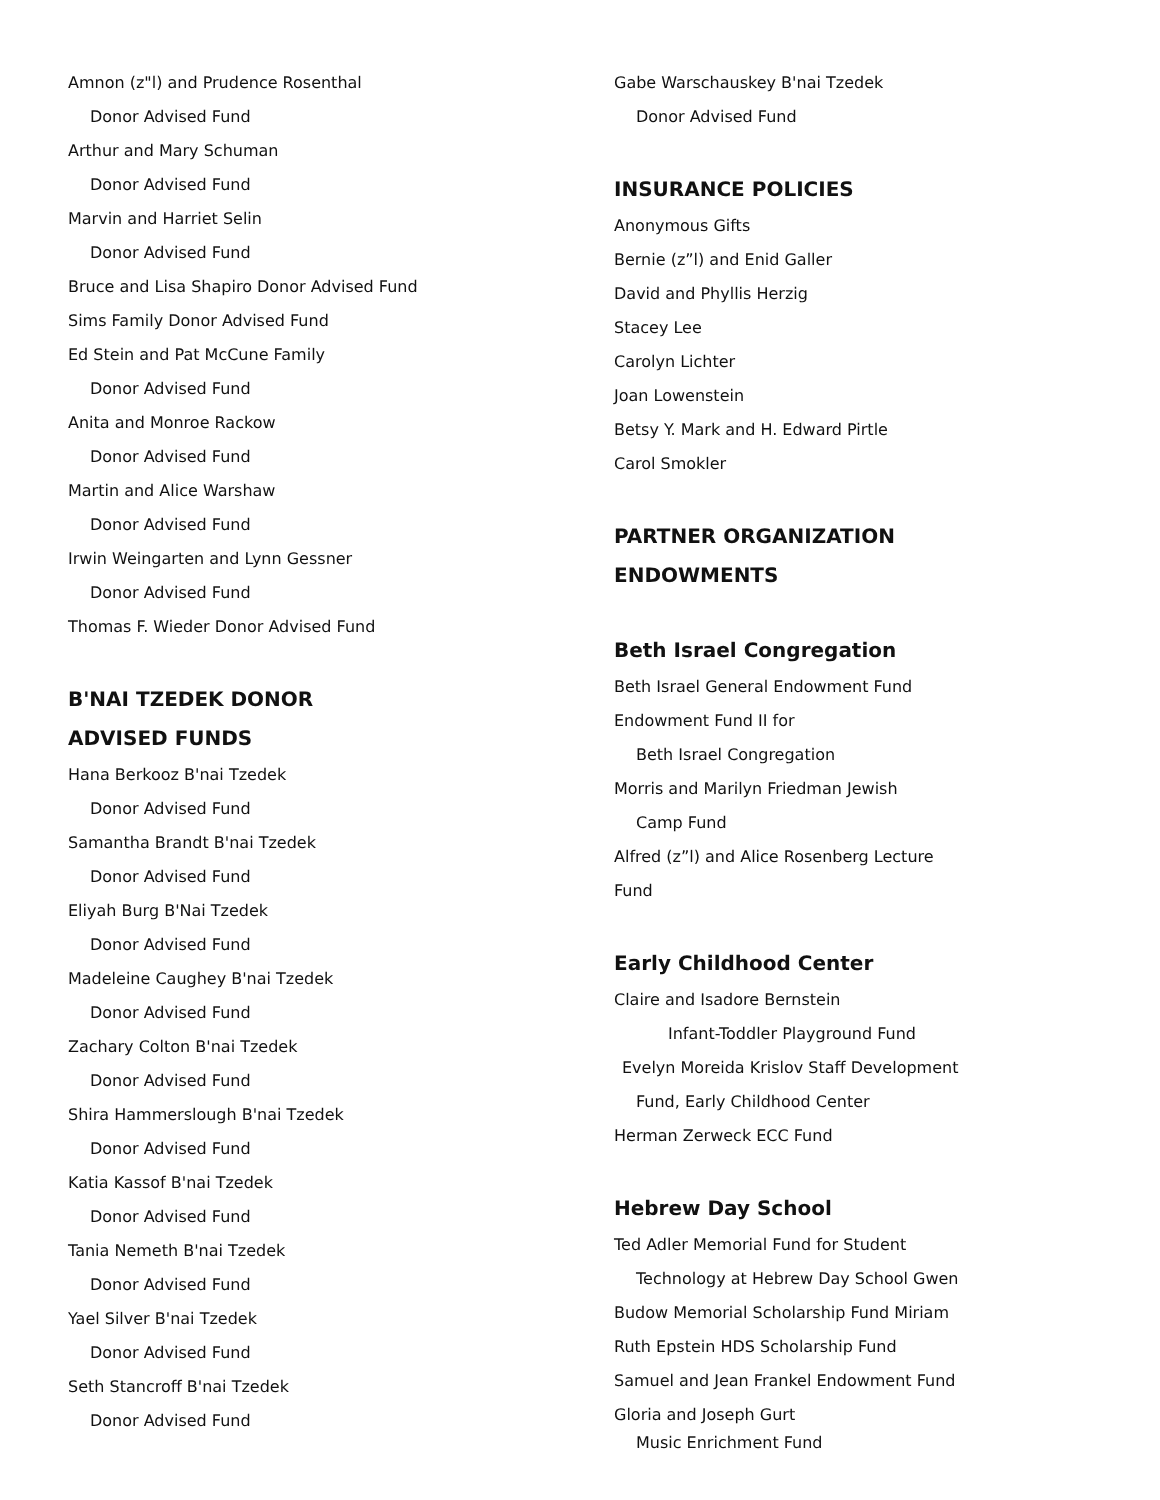Amnon (z"l) and Prudence Rosenthal
Donor Advised Fund
Arthur and Mary Schuman
Donor Advised Fund
Marvin and Harriet Selin
Donor Advised Fund
Bruce and Lisa Shapiro Donor Advised Fund
Sims Family Donor Advised Fund
Ed Stein and Pat McCune Family
Donor Advised Fund
Anita and Monroe Rackow
Donor Advised Fund
Martin and Alice Warshaw
Donor Advised Fund
Irwin Weingarten and Lynn Gessner
Donor Advised Fund
Thomas F. Wieder Donor Advised Fund
B'NAI TZEDEK DONOR
ADVISED FUNDS
Hana Berkooz B'nai Tzedek
Donor Advised Fund
Samantha Brandt B'nai Tzedek
Donor Advised Fund
Eliyah Burg B'Nai Tzedek
Donor Advised Fund
Madeleine Caughey B'nai Tzedek
Donor Advised Fund
Zachary Colton B'nai Tzedek
Donor Advised Fund
Shira Hammerslough B'nai Tzedek
Donor Advised Fund
Katia Kassof B'nai Tzedek
Donor Advised Fund
Tania Nemeth B'nai Tzedek
Donor Advised Fund
Yael Silver B'nai Tzedek
Donor Advised Fund
Seth Stancroff B'nai Tzedek
Donor Advised Fund
Gabe Warschauskey B'nai Tzedek
Donor Advised Fund
INSURANCE POLICIES
Anonymous Gifts
Bernie (z”l) and Enid Galler
David and Phyllis Herzig
Stacey Lee
Carolyn Lichter
Joan Lowenstein
Betsy Y. Mark and H. Edward Pirtle
Carol Smokler
PARTNER ORGANIZATION
ENDOWMENTS
Beth Israel Congregation
Beth Israel General Endowment Fund
Endowment Fund II for
Beth Israel Congregation
Morris and Marilyn Friedman Jewish
Camp Fund
Alfred (z”l) and Alice Rosenberg Lecture
Fund
Early Childhood Center
Claire and Isadore Bernstein
Infant-Toddler Playground Fund
Evelyn Moreida Krislov Staff Development
Fund, Early Childhood Center
Herman Zerweck ECC Fund
Hebrew Day School
Ted Adler Memorial Fund for Student
Technology at Hebrew Day School Gwen
Budow Memorial Scholarship Fund Miriam
Ruth Epstein HDS Scholarship Fund
Samuel and Jean Frankel Endowment Fund
Gloria and Joseph Gurt
Music Enrichment Fund